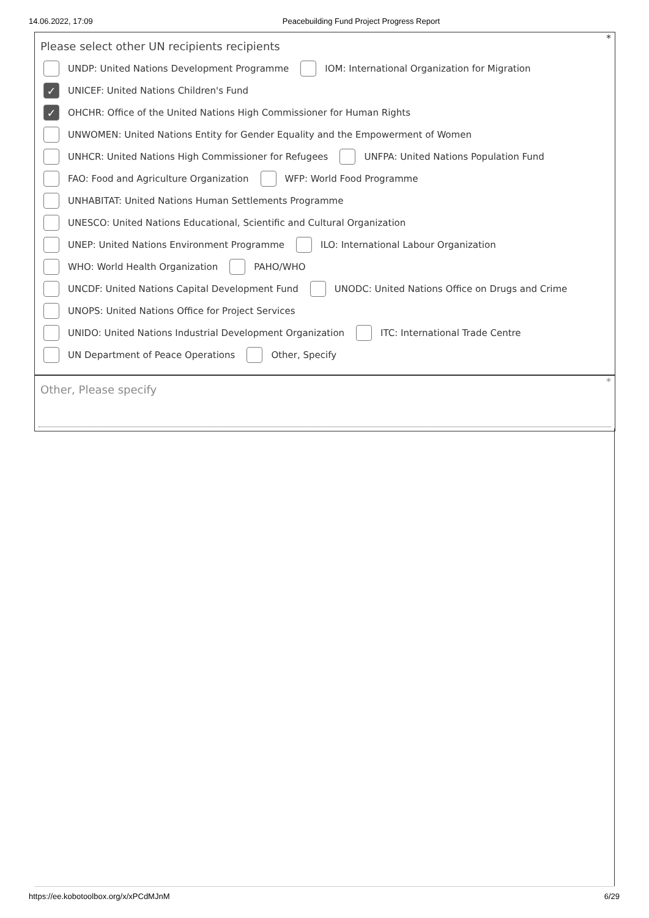14.06.2022, 17:09 Peacebuilding Fund Project Progress Report
*
Please select other UN recipients recipients
UNDP: United Nations Development Programme IOM: International Organization for Migration
✓ UNICEF: United Nations Children's Fund
✓ OHCHR: Office of the United Nations High Commissioner for Human Rights
UNWOMEN: United Nations Entity for Gender Equality and the Empowerment of Women
UNHCR: United Nations High Commissioner for Refugees UNFPA: United Nations Population Fund
FAO: Food and Agriculture Organization WFP: World Food Programme
UNHABITAT: United Nations Human Settlements Programme
UNESCO: United Nations Educational, Scientific and Cultural Organization
UNEP: United Nations Environment Programme ILO: International Labour Organization
WHO: World Health Organization PAHO/WHO
UNCDF: United Nations Capital Development Fund UNODC: United Nations Office on Drugs and Crime
UNOPS: United Nations Office for Project Services
UNIDO: United Nations Industrial Development Organization ITC: International Trade Centre
UN Department of Peace Operations Other, Specify
*
Other, Please specify
https://ee.kobotoolbox.org/x/xPCdMJnM 6/29